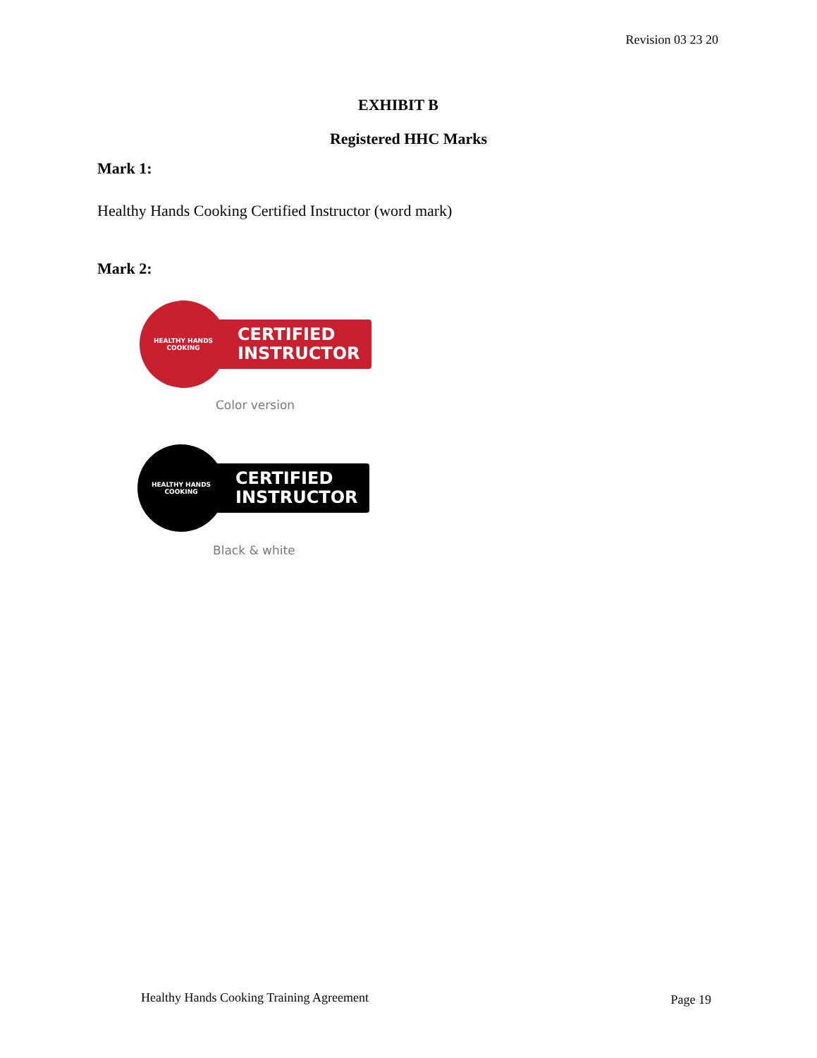Revision 03 23 20
EXHIBIT B
Registered HHC Marks
Mark 1:
Healthy Hands Cooking Certified Instructor (word mark)
Mark 2:
HEALTHY HANDS
COOKING
CERTIFIED
INSTRUCTOR
Color version
HEALTHY HANDS
COOKING
CERTIFIED
INSTRUCTOR
Black & white
Healthy Hands Cooking Training Agreement
Page 19